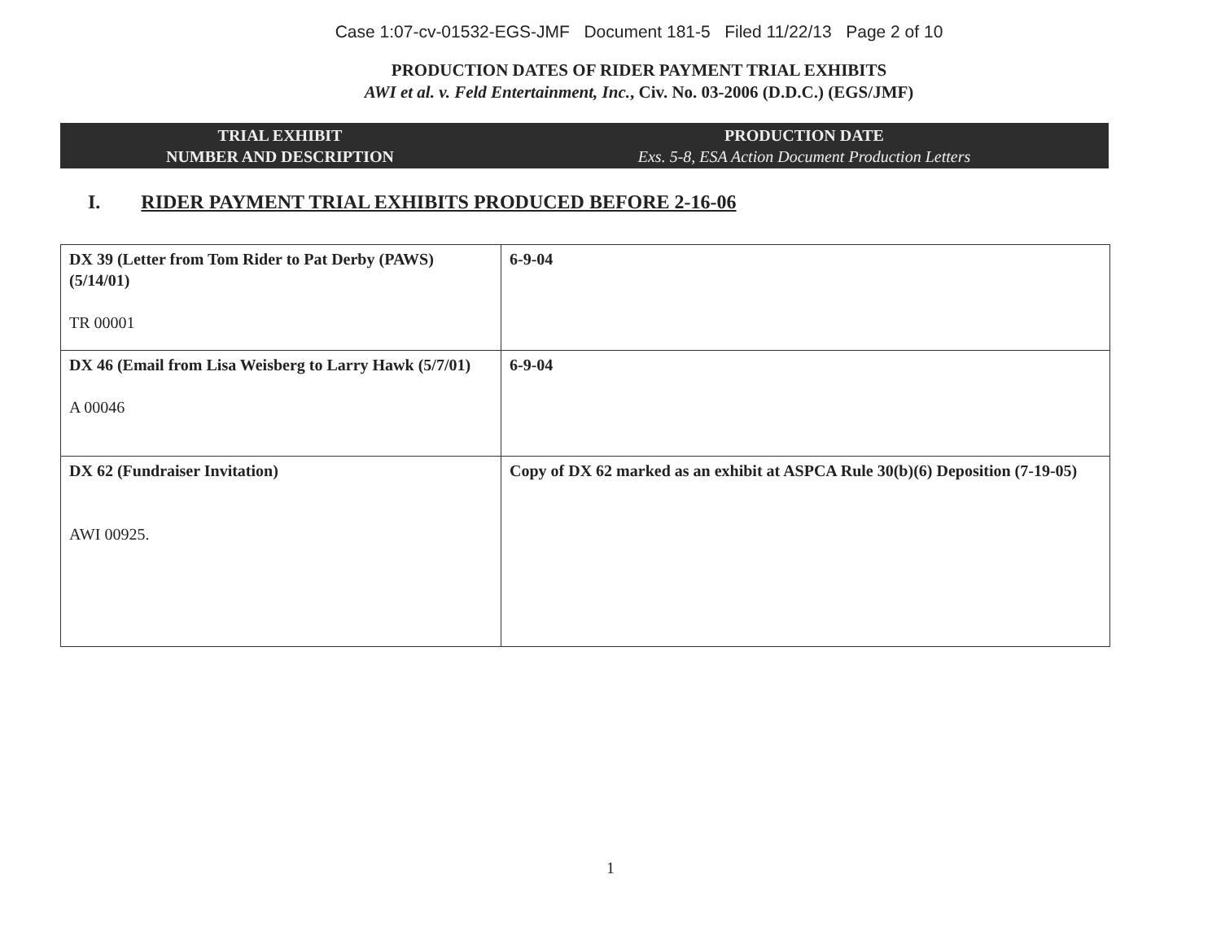Case 1:07-cv-01532-EGS-JMF Document 181-5 Filed 11/22/13 Page 2 of 10
PRODUCTION DATES OF RIDER PAYMENT TRIAL EXHIBITS
AWI et al. v. Feld Entertainment, Inc., Civ. No. 03-2006 (D.D.C.) (EGS/JMF)
TRIAL EXHIBIT
NUMBER AND DESCRIPTION
PRODUCTION DATE
Exs. 5-8, ESA Action Document Production Letters
I. RIDER PAYMENT TRIAL EXHIBITS PRODUCED BEFORE 2-16-06
| DX 39 (Letter from Tom Rider to Pat Derby (PAWS) (5/14/01) TR 00001 | 6-9-04 |
| DX 46 (Email from Lisa Weisberg to Larry Hawk (5/7/01) A 00046 | 6-9-04 |
| DX 62 (Fundraiser Invitation) AWI 00925. | Copy of DX 62 marked as an exhibit at ASPCA Rule 30(b)(6) Deposition (7-19-05) |
1